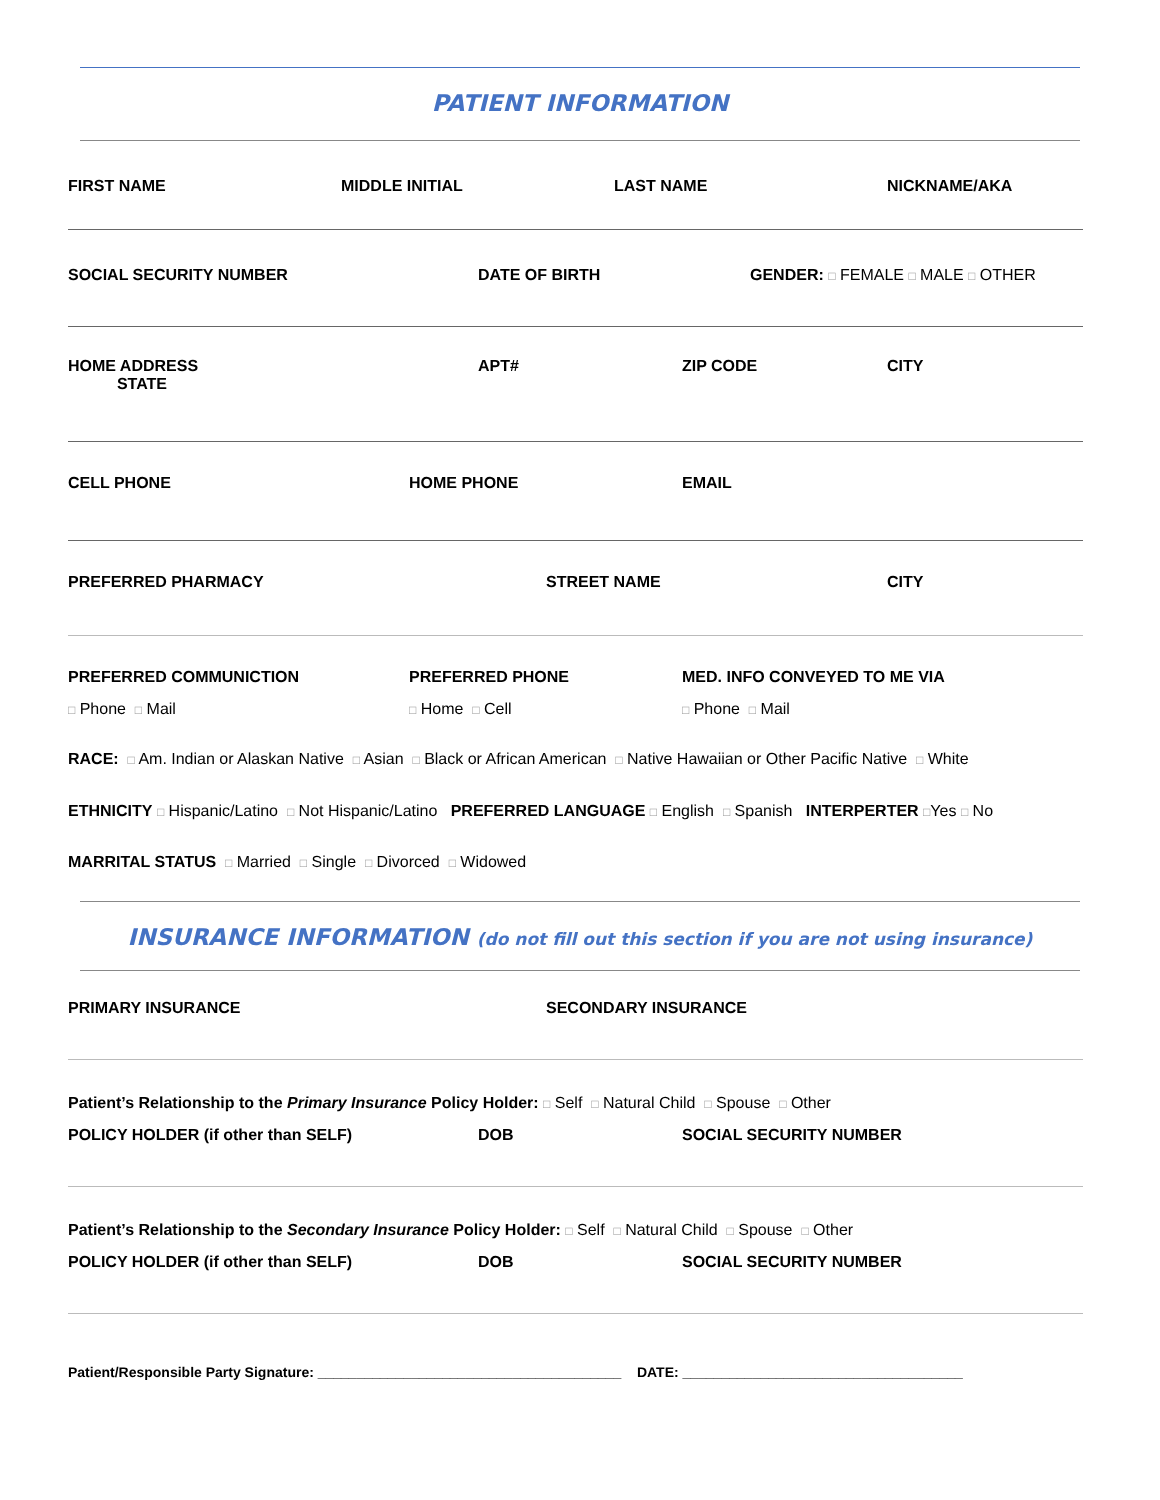PATIENT INFORMATION
FIRST NAME MIDDLE INITIAL LAST NAME NICKNAME/AKA
SOCIAL SECURITY NUMBER DATE OF BIRTH GENDER: □ FEMALE □ MALE □ OTHER
HOME ADDRESS
STATE
APT# ZIP CODE CITY
CELL PHONE HOME PHONE EMAIL
PREFERRED PHARMACY STREET NAME CITY
PREFERRED COMMUNICTION PREFERRED PHONE MED. INFO CONVEYED TO ME VIA
□ Phone □ Mail
□ Home □ Cell
□ Phone □ Mail
RACE: □ Am. Indian or Alaskan Native □ Asian □ Black or African American □ Native Hawaiian or Other Pacific Native □ White
ETHNICITY □ Hispanic/Latino □ Not Hispanic/Latino PREFERRED LANGUAGE □ English □ Spanish INTERPERTER □Yes □ No
MARRITAL STATUS □ Married □ Single □ Divorced □ Widowed
INSURANCE INFORMATION (do not fill out this section if you are not using insurance)
PRIMARY INSURANCE SECONDARY INSURANCE
Patient’s Relationship to the Primary Insurance Policy Holder: □ Self □ Natural Child □ Spouse □ Other
POLICY HOLDER (if other than SELF) DOB SOCIAL SECURITY NUMBER
Patient’s Relationship to the Secondary Insurance Policy Holder: □ Self □ Natural Child □ Spouse □ Other
POLICY HOLDER (if other than SELF) DOB SOCIAL SECURITY NUMBER
Patient/Responsible Party Signature: _______________________________________ DATE: ____________________________________